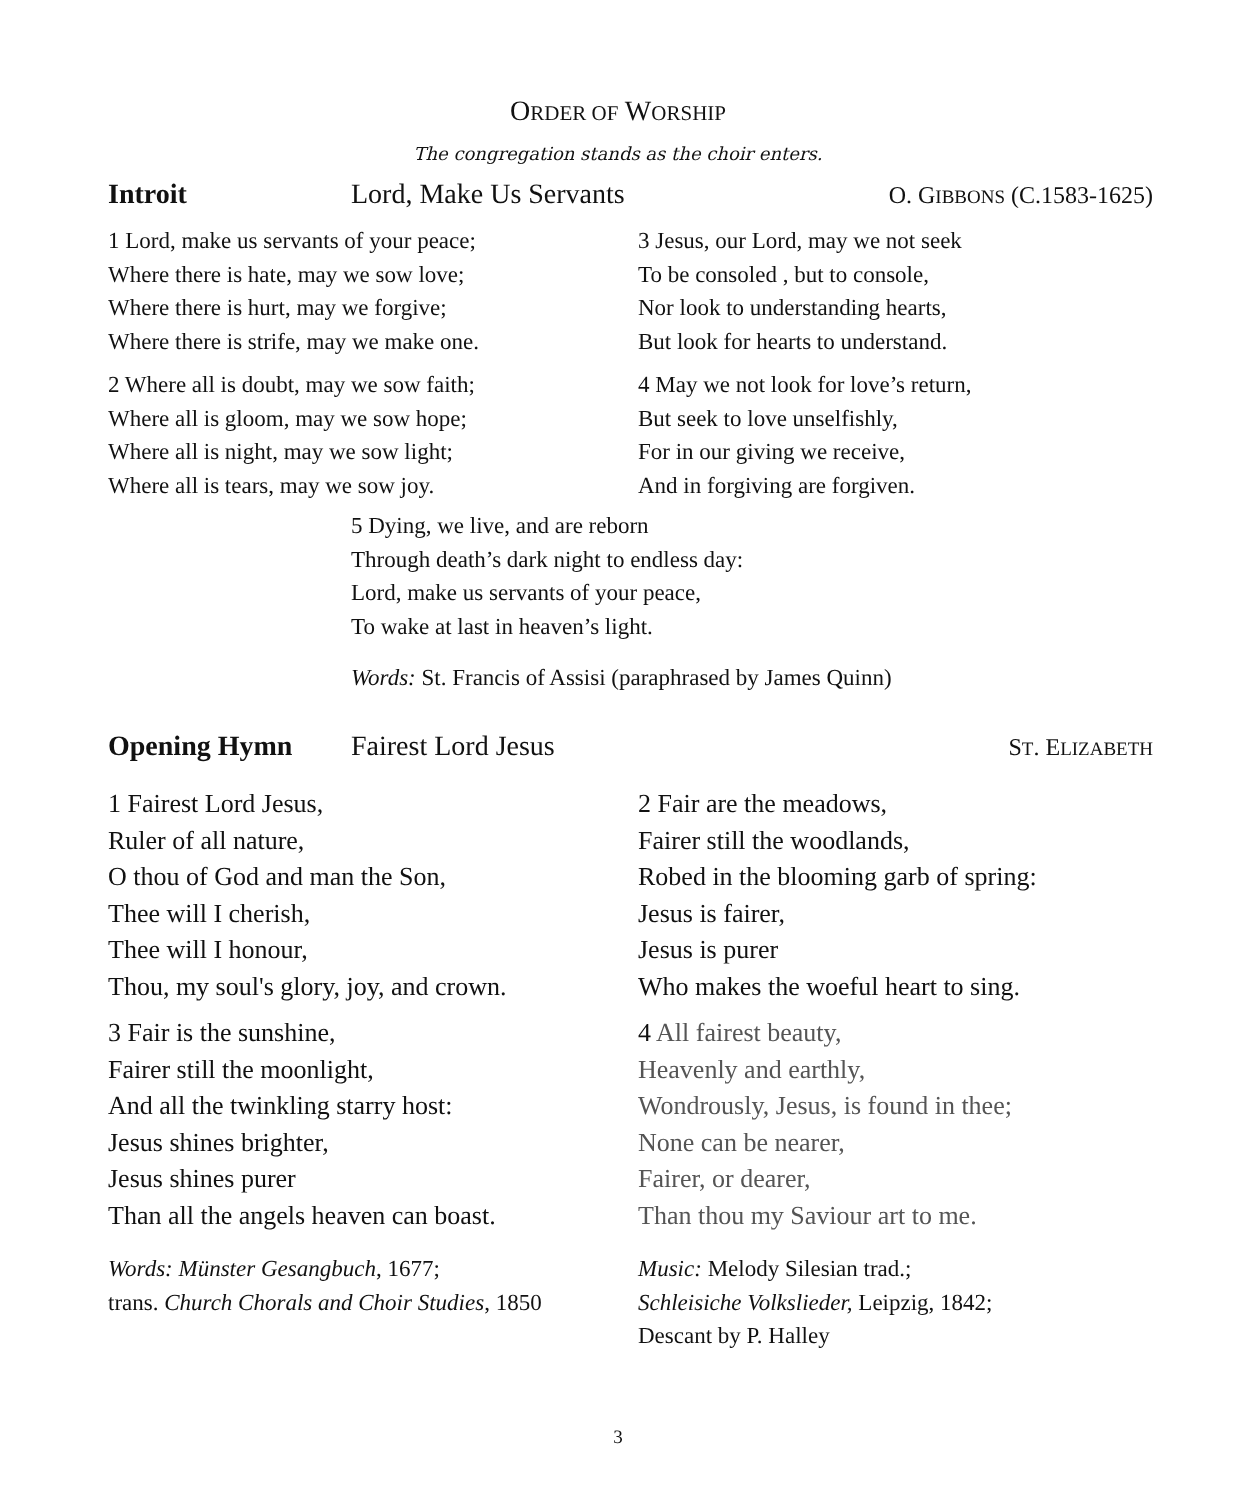ORDER OF WORSHIP
The congregation stands as the choir enters.
Introit Lord, Make Us Servants O. GIBBONS (C.1583-1625)
1 Lord, make us servants of your peace;
Where there is hate, may we sow love;
Where there is hurt, may we forgive;
Where there is strife, may we make one.
2 Where all is doubt, may we sow faith;
Where all is gloom, may we sow hope;
Where all is night, may we sow light;
Where all is tears, may we sow joy.
3 Jesus, our Lord, may we not seek
To be consoled , but to console,
Nor look to understanding hearts,
But look for hearts to understand.
4 May we not look for love’s return,
But seek to love unselfishly,
For in our giving we receive,
And in forgiving are forgiven.
5 Dying, we live, and are reborn
Through death’s dark night to endless day:
Lord, make us servants of your peace,
To wake at last in heaven’s light.
Words: St. Francis of Assisi (paraphrased by James Quinn)
Opening Hymn Fairest Lord Jesus ST. ELIZABETH
1 Fairest Lord Jesus,
Ruler of all nature,
O thou of God and man the Son,
Thee will I cherish,
Thee will I honour,
Thou, my soul's glory, joy, and crown.
3 Fair is the sunshine,
Fairer still the moonlight,
And all the twinkling starry host:
Jesus shines brighter,
Jesus shines purer
Than all the angels heaven can boast.
Words: Münster Gesangbuch, 1677;
trans. Church Chorals and Choir Studies, 1850
2 Fair are the meadows,
Fairer still the woodlands,
Robed in the blooming garb of spring:
Jesus is fairer,
Jesus is purer
Who makes the woeful heart to sing.
4 All fairest beauty,
Heavenly and earthly,
Wondrously, Jesus, is found in thee;
None can be nearer,
Fairer, or dearer,
Than thou my Saviour art to me.
Music: Melody Silesian trad.;
Schleisiche Volkslieder, Leipzig, 1842;
Descant by P. Halley
3